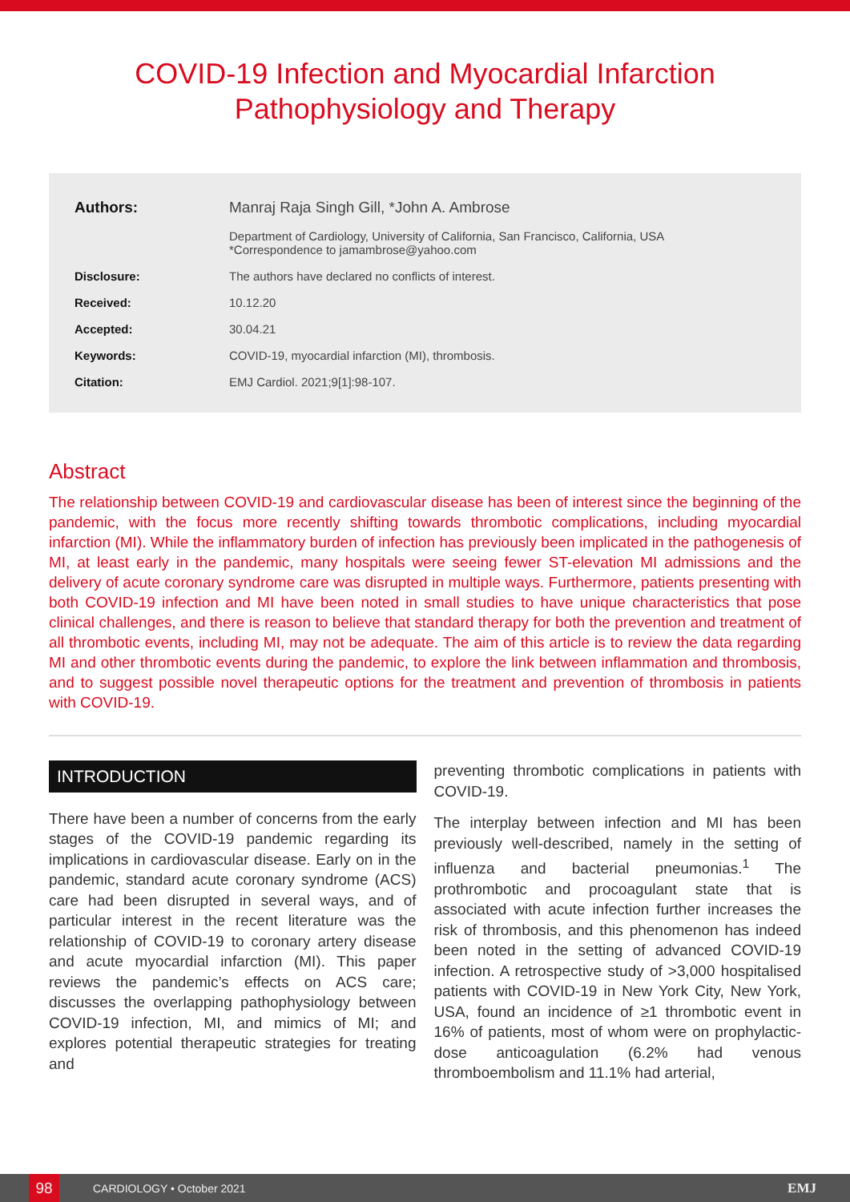COVID-19 Infection and Myocardial Infarction Pathophysiology and Therapy
| Authors: | Manraj Raja Singh Gill, *John A. Ambrose |
| | Department of Cardiology, University of California, San Francisco, California, USA *Correspondence to jamambrose@yahoo.com |
| Disclosure: | The authors have declared no conflicts of interest. |
| Received: | 10.12.20 |
| Accepted: | 30.04.21 |
| Keywords: | COVID-19, myocardial infarction (MI), thrombosis. |
| Citation: | EMJ Cardiol. 2021;9[1]:98-107. |
Abstract
The relationship between COVID-19 and cardiovascular disease has been of interest since the beginning of the pandemic, with the focus more recently shifting towards thrombotic complications, including myocardial infarction (MI). While the inflammatory burden of infection has previously been implicated in the pathogenesis of MI, at least early in the pandemic, many hospitals were seeing fewer ST-elevation MI admissions and the delivery of acute coronary syndrome care was disrupted in multiple ways. Furthermore, patients presenting with both COVID-19 infection and MI have been noted in small studies to have unique characteristics that pose clinical challenges, and there is reason to believe that standard therapy for both the prevention and treatment of all thrombotic events, including MI, may not be adequate. The aim of this article is to review the data regarding MI and other thrombotic events during the pandemic, to explore the link between inflammation and thrombosis, and to suggest possible novel therapeutic options for the treatment and prevention of thrombosis in patients with COVID-19.
INTRODUCTION
There have been a number of concerns from the early stages of the COVID-19 pandemic regarding its implications in cardiovascular disease. Early on in the pandemic, standard acute coronary syndrome (ACS) care had been disrupted in several ways, and of particular interest in the recent literature was the relationship of COVID-19 to coronary artery disease and acute myocardial infarction (MI). This paper reviews the pandemic’s effects on ACS care; discusses the overlapping pathophysiology between COVID-19 infection, MI, and mimics of MI; and explores potential therapeutic strategies for treating and
preventing thrombotic complications in patients with COVID-19.
The interplay between infection and MI has been previously well-described, namely in the setting of influenza and bacterial pneumonias.<sup>1</sup> The prothrombotic and procoagulant state that is associated with acute infection further increases the risk of thrombosis, and this phenomenon has indeed been noted in the setting of advanced COVID-19 infection. A retrospective study of >3,000 hospitalised patients with COVID-19 in New York City, New York, USA, found an incidence of ≥1 thrombotic event in 16% of patients, most of whom were on prophylactic-dose anticoagulation (6.2% had venous thromboembolism and 11.1% had arterial,
98 CARDIOLOGY • October 2021 EMJ